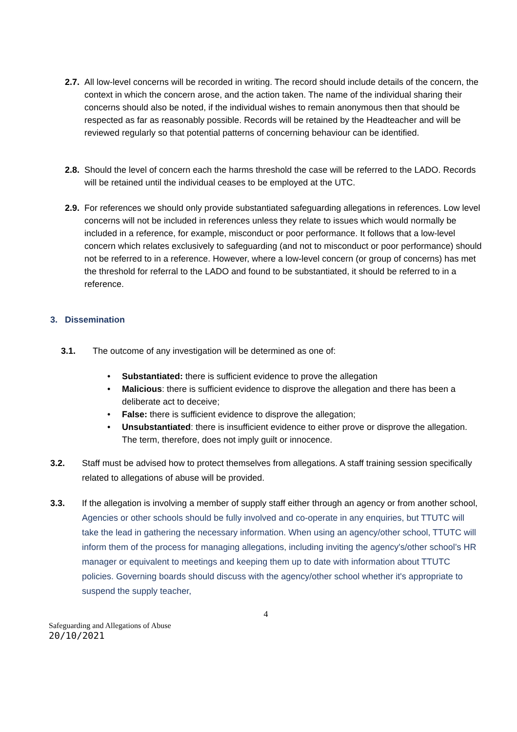2.7.
All low-level concerns will be recorded in writing. The record should include details of the concern, the context in which the concern arose, and the action taken. The name of the individual sharing their concerns should also be noted, if the individual wishes to remain anonymous then that should be respected as far as reasonably possible. Records will be retained by the Headteacher and will be reviewed regularly so that potential patterns of concerning behaviour can be identified.
2.8.
Should the level of concern each the harms threshold the case will be referred to the LADO. Records will be retained until the individual ceases to be employed at the UTC.
2.9.
For references we should only provide substantiated safeguarding allegations in references. Low level concerns will not be included in references unless they relate to issues which would normally be included in a reference, for example, misconduct or poor performance. It follows that a low-level concern which relates exclusively to safeguarding (and not to misconduct or poor performance) should not be referred to in a reference. However, where a low-level concern (or group of concerns) has met the threshold for referral to the LADO and found to be substantiated, it should be referred to in a reference.
3. Dissemination
3.1. The outcome of any investigation will be determined as one of:
• Substantiated: there is sufficient evidence to prove the allegation
• Malicious: there is sufficient evidence to disprove the allegation and there has been a deliberate act to deceive;
• False: there is sufficient evidence to disprove the allegation;
• Unsubstantiated: there is insufficient evidence to either prove or disprove the allegation. The term, therefore, does not imply guilt or innocence.
3.2. Staff must be advised how to protect themselves from allegations. A staff training session specifically related to allegations of abuse will be provided.
3.3. If the allegation is involving a member of supply staff either through an agency or from another school, Agencies or other schools should be fully involved and co-operate in any enquiries, but TTUTC will take the lead in gathering the necessary information. When using an agency/other school, TTUTC will inform them of the process for managing allegations, including inviting the agency's/other school’s HR manager or equivalent to meetings and keeping them up to date with information about TTUTC policies. Governing boards should discuss with the agency/other school whether it's appropriate to suspend the supply teacher,
4
Safeguarding and Allegations of Abuse
20/10/2021